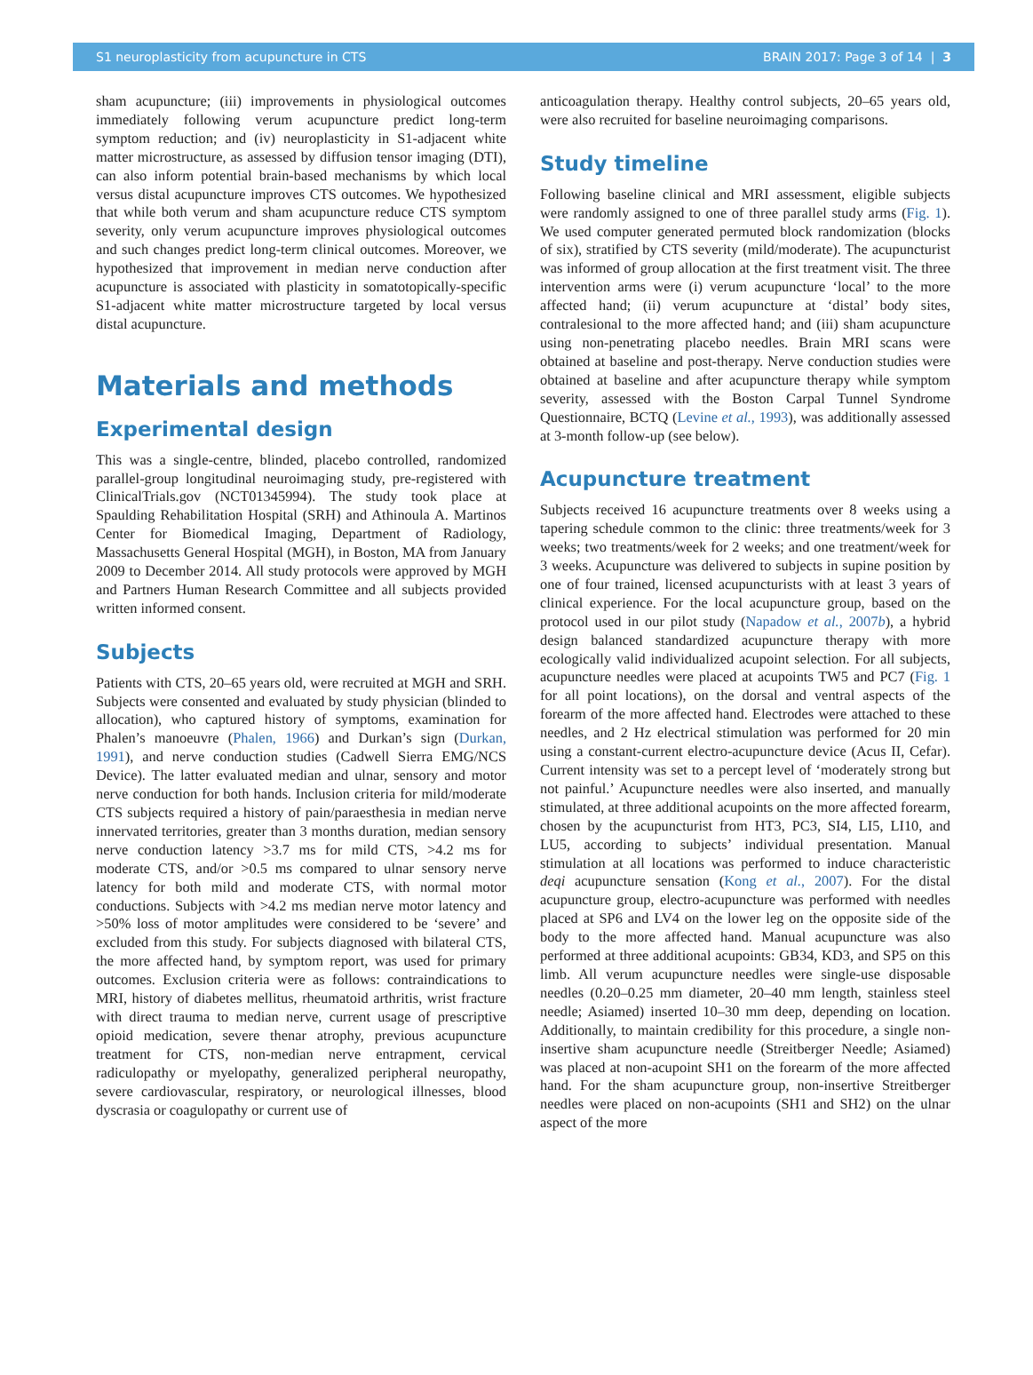S1 neuroplasticity from acupuncture in CTS BRAIN 2017: Page 3 of 14 | 3
sham acupuncture; (iii) improvements in physiological outcomes immediately following verum acupuncture predict long-term symptom reduction; and (iv) neuroplasticity in S1-adjacent white matter microstructure, as assessed by diffusion tensor imaging (DTI), can also inform potential brain-based mechanisms by which local versus distal acupuncture improves CTS outcomes. We hypothesized that while both verum and sham acupuncture reduce CTS symptom severity, only verum acupuncture improves physiological outcomes and such changes predict long-term clinical outcomes. Moreover, we hypothesized that improvement in median nerve conduction after acupuncture is associated with plasticity in somatotopically-specific S1-adjacent white matter microstructure targeted by local versus distal acupuncture.
Materials and methods
Experimental design
This was a single-centre, blinded, placebo controlled, randomized parallel-group longitudinal neuroimaging study, pre-registered with ClinicalTrials.gov (NCT01345994). The study took place at Spaulding Rehabilitation Hospital (SRH) and Athinoula A. Martinos Center for Biomedical Imaging, Department of Radiology, Massachusetts General Hospital (MGH), in Boston, MA from January 2009 to December 2014. All study protocols were approved by MGH and Partners Human Research Committee and all subjects provided written informed consent.
Subjects
Patients with CTS, 20–65 years old, were recruited at MGH and SRH. Subjects were consented and evaluated by study physician (blinded to allocation), who captured history of symptoms, examination for Phalen’s manoeuvre (Phalen, 1966) and Durkan’s sign (Durkan, 1991), and nerve conduction studies (Cadwell Sierra EMG/NCS Device). The latter evaluated median and ulnar, sensory and motor nerve conduction for both hands. Inclusion criteria for mild/moderate CTS subjects required a history of pain/paraesthesia in median nerve innervated territories, greater than 3 months duration, median sensory nerve conduction latency >3.7 ms for mild CTS, >4.2 ms for moderate CTS, and/or >0.5 ms compared to ulnar sensory nerve latency for both mild and moderate CTS, with normal motor conductions. Subjects with >4.2 ms median nerve motor latency and >50% loss of motor amplitudes were considered to be ‘severe’ and excluded from this study. For subjects diagnosed with bilateral CTS, the more affected hand, by symptom report, was used for primary outcomes. Exclusion criteria were as follows: contraindications to MRI, history of diabetes mellitus, rheumatoid arthritis, wrist fracture with direct trauma to median nerve, current usage of prescriptive opioid medication, severe thenar atrophy, previous acupuncture treatment for CTS, non-median nerve entrapment, cervical radiculopathy or myelopathy, generalized peripheral neuropathy, severe cardiovascular, respiratory, or neurological illnesses, blood dyscrasia or coagulopathy or current use of
anticoagulation therapy. Healthy control subjects, 20–65 years old, were also recruited for baseline neuroimaging comparisons.
Study timeline
Following baseline clinical and MRI assessment, eligible subjects were randomly assigned to one of three parallel study arms (Fig. 1). We used computer generated permuted block randomization (blocks of six), stratified by CTS severity (mild/moderate). The acupuncturist was informed of group allocation at the first treatment visit. The three intervention arms were (i) verum acupuncture ‘local’ to the more affected hand; (ii) verum acupuncture at ‘distal’ body sites, contralesional to the more affected hand; and (iii) sham acupuncture using non-penetrating placebo needles. Brain MRI scans were obtained at baseline and post-therapy. Nerve conduction studies were obtained at baseline and after acupuncture therapy while symptom severity, assessed with the Boston Carpal Tunnel Syndrome Questionnaire, BCTQ (Levine et al., 1993), was additionally assessed at 3-month follow-up (see below).
Acupuncture treatment
Subjects received 16 acupuncture treatments over 8 weeks using a tapering schedule common to the clinic: three treatments/week for 3 weeks; two treatments/week for 2 weeks; and one treatment/week for 3 weeks. Acupuncture was delivered to subjects in supine position by one of four trained, licensed acupuncturists with at least 3 years of clinical experience. For the local acupuncture group, based on the protocol used in our pilot study (Napadow et al., 2007b), a hybrid design balanced standardized acupuncture therapy with more ecologically valid individualized acupoint selection. For all subjects, acupuncture needles were placed at acupoints TW5 and PC7 (Fig. 1 for all point locations), on the dorsal and ventral aspects of the forearm of the more affected hand. Electrodes were attached to these needles, and 2 Hz electrical stimulation was performed for 20 min using a constant-current electro-acupuncture device (Acus II, Cefar). Current intensity was set to a percept level of ‘moderately strong but not painful.’ Acupuncture needles were also inserted, and manually stimulated, at three additional acupoints on the more affected forearm, chosen by the acupuncturist from HT3, PC3, SI4, LI5, LI10, and LU5, according to subjects’ individual presentation. Manual stimulation at all locations was performed to induce characteristic deqi acupuncture sensation (Kong et al., 2007). For the distal acupuncture group, electro-acupuncture was performed with needles placed at SP6 and LV4 on the lower leg on the opposite side of the body to the more affected hand. Manual acupuncture was also performed at three additional acupoints: GB34, KD3, and SP5 on this limb. All verum acupuncture needles were single-use disposable needles (0.20–0.25 mm diameter, 20–40 mm length, stainless steel needle; Asiamed) inserted 10–30 mm deep, depending on location. Additionally, to maintain credibility for this procedure, a single non-insertive sham acupuncture needle (Streitberger Needle; Asiamed) was placed at non-acupoint SH1 on the forearm of the more affected hand. For the sham acupuncture group, non-insertive Streitberger needles were placed on non-acupoints (SH1 and SH2) on the ulnar aspect of the more